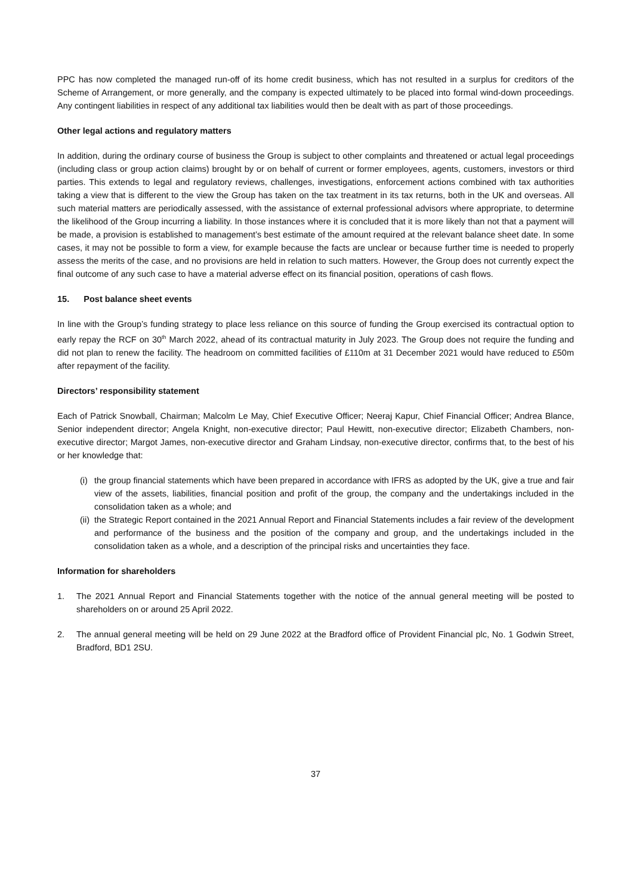PPC has now completed the managed run-off of its home credit business, which has not resulted in a surplus for creditors of the Scheme of Arrangement, or more generally, and the company is expected ultimately to be placed into formal wind-down proceedings. Any contingent liabilities in respect of any additional tax liabilities would then be dealt with as part of those proceedings.
Other legal actions and regulatory matters
In addition, during the ordinary course of business the Group is subject to other complaints and threatened or actual legal proceedings (including class or group action claims) brought by or on behalf of current or former employees, agents, customers, investors or third parties. This extends to legal and regulatory reviews, challenges, investigations, enforcement actions combined with tax authorities taking a view that is different to the view the Group has taken on the tax treatment in its tax returns, both in the UK and overseas. All such material matters are periodically assessed, with the assistance of external professional advisors where appropriate, to determine the likelihood of the Group incurring a liability. In those instances where it is concluded that it is more likely than not that a payment will be made, a provision is established to management’s best estimate of the amount required at the relevant balance sheet date. In some cases, it may not be possible to form a view, for example because the facts are unclear or because further time is needed to properly assess the merits of the case, and no provisions are held in relation to such matters. However, the Group does not currently expect the final outcome of any such case to have a material adverse effect on its financial position, operations of cash flows.
15. Post balance sheet events
In line with the Group’s funding strategy to place less reliance on this source of funding the Group exercised its contractual option to early repay the RCF on 30<sup>th</sup> March 2022, ahead of its contractual maturity in July 2023. The Group does not require the funding and did not plan to renew the facility. The headroom on committed facilities of £110m at 31 December 2021 would have reduced to £50m after repayment of the facility.
Directors’ responsibility statement
Each of Patrick Snowball, Chairman; Malcolm Le May, Chief Executive Officer; Neeraj Kapur, Chief Financial Officer; Andrea Blance, Senior independent director; Angela Knight, non-executive director; Paul Hewitt, non-executive director; Elizabeth Chambers, non-executive director; Margot James, non-executive director and Graham Lindsay, non-executive director, confirms that, to the best of his or her knowledge that:
(i) the group financial statements which have been prepared in accordance with IFRS as adopted by the UK, give a true and fair view of the assets, liabilities, financial position and profit of the group, the company and the undertakings included in the consolidation taken as a whole; and
(ii) the Strategic Report contained in the 2021 Annual Report and Financial Statements includes a fair review of the development and performance of the business and the position of the company and group, and the undertakings included in the consolidation taken as a whole, and a description of the principal risks and uncertainties they face.
Information for shareholders
1. The 2021 Annual Report and Financial Statements together with the notice of the annual general meeting will be posted to shareholders on or around 25 April 2022.
2. The annual general meeting will be held on 29 June 2022 at the Bradford office of Provident Financial plc, No. 1 Godwin Street, Bradford, BD1 2SU.
37